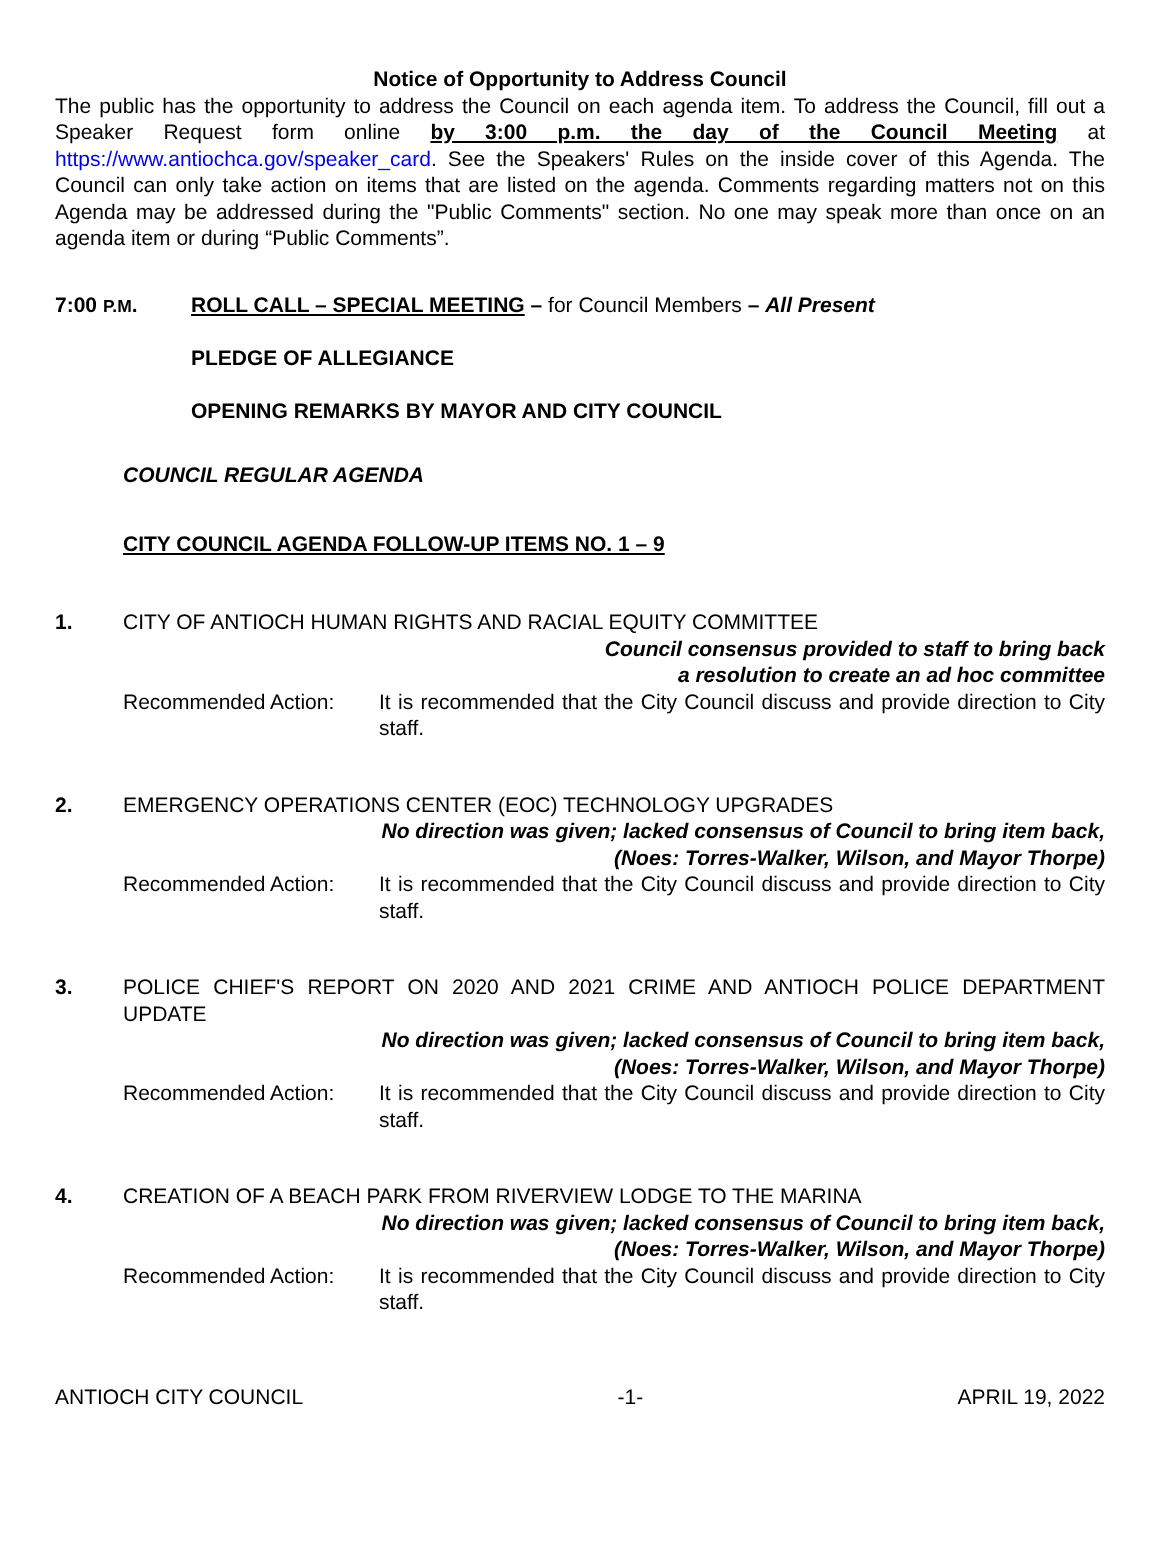Notice of Opportunity to Address Council
The public has the opportunity to address the Council on each agenda item. To address the Council, fill out a Speaker Request form online by 3:00 p.m. the day of the Council Meeting at https://www.antiochca.gov/speaker_card. See the Speakers' Rules on the inside cover of this Agenda. The Council can only take action on items that are listed on the agenda. Comments regarding matters not on this Agenda may be addressed during the "Public Comments" section. No one may speak more than once on an agenda item or during “Public Comments”.
7:00 P.M. ROLL CALL – SPECIAL MEETING – for Council Members – All Present
PLEDGE OF ALLEGIANCE
OPENING REMARKS BY MAYOR AND CITY COUNCIL
COUNCIL REGULAR AGENDA
CITY COUNCIL AGENDA FOLLOW-UP ITEMS NO. 1 – 9
1. CITY OF ANTIOCH HUMAN RIGHTS AND RACIAL EQUITY COMMITTEE
Council consensus provided to staff to bring back
a resolution to create an ad hoc committee
Recommended Action: It is recommended that the City Council discuss and provide direction to City staff.
2. EMERGENCY OPERATIONS CENTER (EOC) TECHNOLOGY UPGRADES
No direction was given; lacked consensus of Council to bring item back,
(Noes: Torres-Walker, Wilson, and Mayor Thorpe)
Recommended Action: It is recommended that the City Council discuss and provide direction to City staff.
3. POLICE CHIEF'S REPORT ON 2020 AND 2021 CRIME AND ANTIOCH POLICE DEPARTMENT UPDATE
No direction was given; lacked consensus of Council to bring item back,
(Noes: Torres-Walker, Wilson, and Mayor Thorpe)
Recommended Action: It is recommended that the City Council discuss and provide direction to City staff.
4. CREATION OF A BEACH PARK FROM RIVERVIEW LODGE TO THE MARINA
No direction was given; lacked consensus of Council to bring item back,
(Noes: Torres-Walker, Wilson, and Mayor Thorpe)
Recommended Action: It is recommended that the City Council discuss and provide direction to City staff.
ANTIOCH CITY COUNCIL -1- APRIL 19, 2022